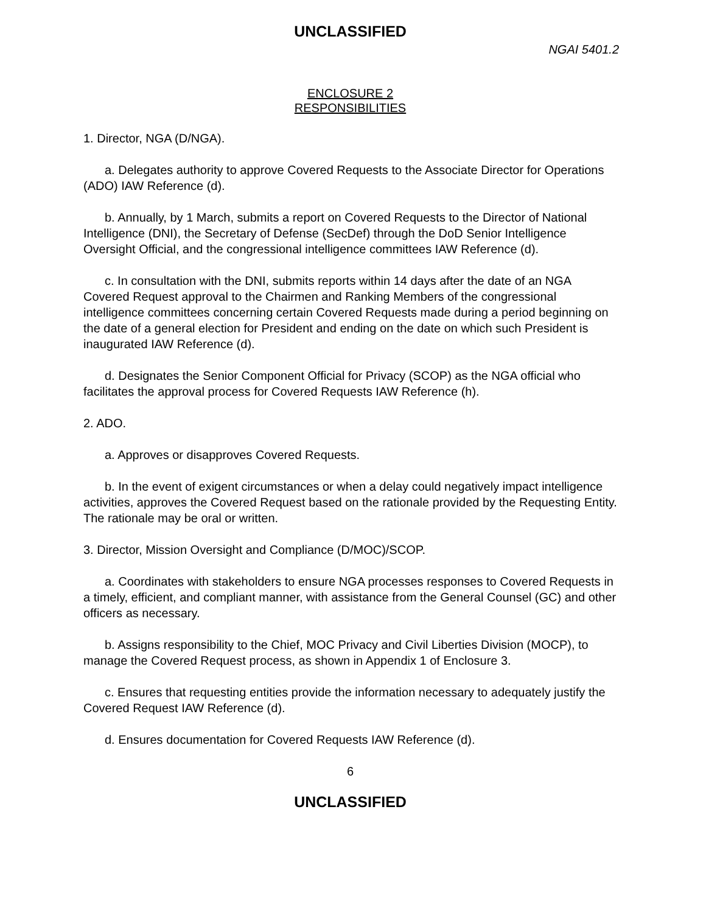UNCLASSIFIED
NGAI 5401.2
ENCLOSURE 2
RESPONSIBILITIES
1. Director, NGA (D/NGA).
a. Delegates authority to approve Covered Requests to the Associate Director for Operations (ADO) IAW Reference (d).
b. Annually, by 1 March, submits a report on Covered Requests to the Director of National Intelligence (DNI), the Secretary of Defense (SecDef) through the DoD Senior Intelligence Oversight Official, and the congressional intelligence committees IAW Reference (d).
c. In consultation with the DNI, submits reports within 14 days after the date of an NGA Covered Request approval to the Chairmen and Ranking Members of the congressional intelligence committees concerning certain Covered Requests made during a period beginning on the date of a general election for President and ending on the date on which such President is inaugurated IAW Reference (d).
d. Designates the Senior Component Official for Privacy (SCOP) as the NGA official who facilitates the approval process for Covered Requests IAW Reference (h).
2. ADO.
a. Approves or disapproves Covered Requests.
b. In the event of exigent circumstances or when a delay could negatively impact intelligence activities, approves the Covered Request based on the rationale provided by the Requesting Entity. The rationale may be oral or written.
3. Director, Mission Oversight and Compliance (D/MOC)/SCOP.
a. Coordinates with stakeholders to ensure NGA processes responses to Covered Requests in a timely, efficient, and compliant manner, with assistance from the General Counsel (GC) and other officers as necessary.
b. Assigns responsibility to the Chief, MOC Privacy and Civil Liberties Division (MOCP), to manage the Covered Request process, as shown in Appendix 1 of Enclosure 3.
c. Ensures that requesting entities provide the information necessary to adequately justify the Covered Request IAW Reference (d).
d. Ensures documentation for Covered Requests IAW Reference (d).
6
UNCLASSIFIED